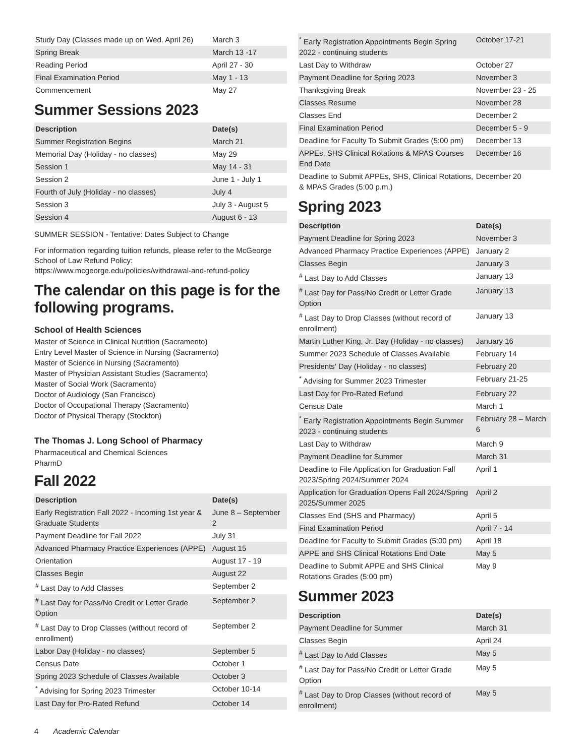| Study Day (Classes made up on Wed. April 26) | March 3 |
| Spring Break | March 13 -17 |
| Reading Period | April 27 - 30 |
| Final Examination Period | May 1 - 13 |
| Commencement | May 27 |
Summer Sessions 2023
| Description | Date(s) |
| --- | --- |
| Summer Registration Begins | March 21 |
| Memorial Day (Holiday - no classes) | May 29 |
| Session 1 | May 14 - 31 |
| Session 2 | June 1 - July 1 |
| Fourth of July (Holiday - no classes) | July 4 |
| Session 3 | July 3 - August 5 |
| Session 4 | August 6 - 13 |
SUMMER SESSION - Tentative: Dates Subject to Change
For information regarding tuition refunds, please refer to the McGeorge School of Law Refund Policy: https://www.mcgeorge.edu/policies/withdrawal-and-refund-policy
The calendar on this page is for the following programs.
School of Health Sciences
Master of Science in Clinical Nutrition (Sacramento)
Entry Level Master of Science in Nursing (Sacramento)
Master of Science in Nursing (Sacramento)
Master of Physician Assistant Studies (Sacramento)
Master of Social Work (Sacramento)
Doctor of Audiology (San Francisco)
Doctor of Occupational Therapy (Sacramento)
Doctor of Physical Therapy (Stockton)
The Thomas J. Long School of Pharmacy
Pharmaceutical and Chemical Sciences
PharmD
Fall 2022
| Description | Date(s) |
| --- | --- |
| Early Registration Fall 2022 - Incoming 1st year & Graduate Students | June 8 – September 2 |
| Payment Deadline for Fall 2022 | July 31 |
| Advanced Pharmacy Practice Experiences (APPE) | August 15 |
| Orientation | August 17 - 19 |
| Classes Begin | August 22 |
| <sup>#</sup> Last Day to Add Classes | September 2 |
| <sup>#</sup> Last Day for Pass/No Credit or Letter Grade Option | September 2 |
| <sup>#</sup> Last Day to Drop Classes (without record of enrollment) | September 2 |
| Labor Day (Holiday - no classes) | September 5 |
| Census Date | October 1 |
| Spring 2023 Schedule of Classes Available | October 3 |
| <sup>*</sup> Advising for Spring 2023 Trimester | October 10-14 |
| Last Day for Pro-Rated Refund | October 14 |
| <sup>*</sup> Early Registration Appointments Begin Spring 2022 - continuing students | October 17-21 |
| Last Day to Withdraw | October 27 |
| Payment Deadline for Spring 2023 | November 3 |
| Thanksgiving Break | November 23 - 25 |
| Classes Resume | November 28 |
| Classes End | December 2 |
| Final Examination Period | December 5 - 9 |
| Deadline for Faculty To Submit Grades (5:00 pm) | December 13 |
| APPEs, SHS Clinical Rotations & MPAS Courses End Date | December 16 |
| Deadline to Submit APPEs, SHS, Clinical Rotations, & MPAS Grades (5:00 p.m.) | December 20 |
Spring 2023
| Description | Date(s) |
| --- | --- |
| Payment Deadline for Spring 2023 | November 3 |
| Advanced Pharmacy Practice Experiences (APPE) | January 2 |
| Classes Begin | January 3 |
| <sup>#</sup> Last Day to Add Classes | January 13 |
| <sup>#</sup> Last Day for Pass/No Credit or Letter Grade Option | January 13 |
| <sup>#</sup> Last Day to Drop Classes (without record of enrollment) | January 13 |
| Martin Luther King, Jr. Day (Holiday - no classes) | January 16 |
| Summer 2023 Schedule of Classes Available | February 14 |
| Presidents' Day (Holiday - no classes) | February 20 |
| <sup>*</sup> Advising for Summer 2023 Trimester | February 21-25 |
| Last Day for Pro-Rated Refund | February 22 |
| Census Date | March 1 |
| <sup>*</sup> Early Registration Appointments Begin Summer 2023 - continuing students | February 28 – March 6 |
| Last Day to Withdraw | March 9 |
| Payment Deadline for Summer | March 31 |
| Deadline to File Application for Graduation Fall 2023/Spring 2024/Summer 2024 | April 1 |
| Application for Graduation Opens Fall 2024/Spring 2025/Summer 2025 | April 2 |
| Classes End (SHS and Pharmacy) | April 5 |
| Final Examination Period | April 7 - 14 |
| Deadline for Faculty to Submit Grades (5:00 pm) | April 18 |
| APPE and SHS Clinical Rotations End Date | May 5 |
| Deadline to Submit APPE and SHS Clinical Rotations Grades (5:00 pm) | May 9 |
Summer 2023
| Description | Date(s) |
| --- | --- |
| Payment Deadline for Summer | March 31 |
| Classes Begin | April 24 |
| <sup>#</sup> Last Day to Add Classes | May 5 |
| <sup>#</sup> Last Day for Pass/No Credit or Letter Grade Option | May 5 |
| <sup>#</sup> Last Day to Drop Classes (without record of enrollment) | May 5 |
4 Academic Calendar